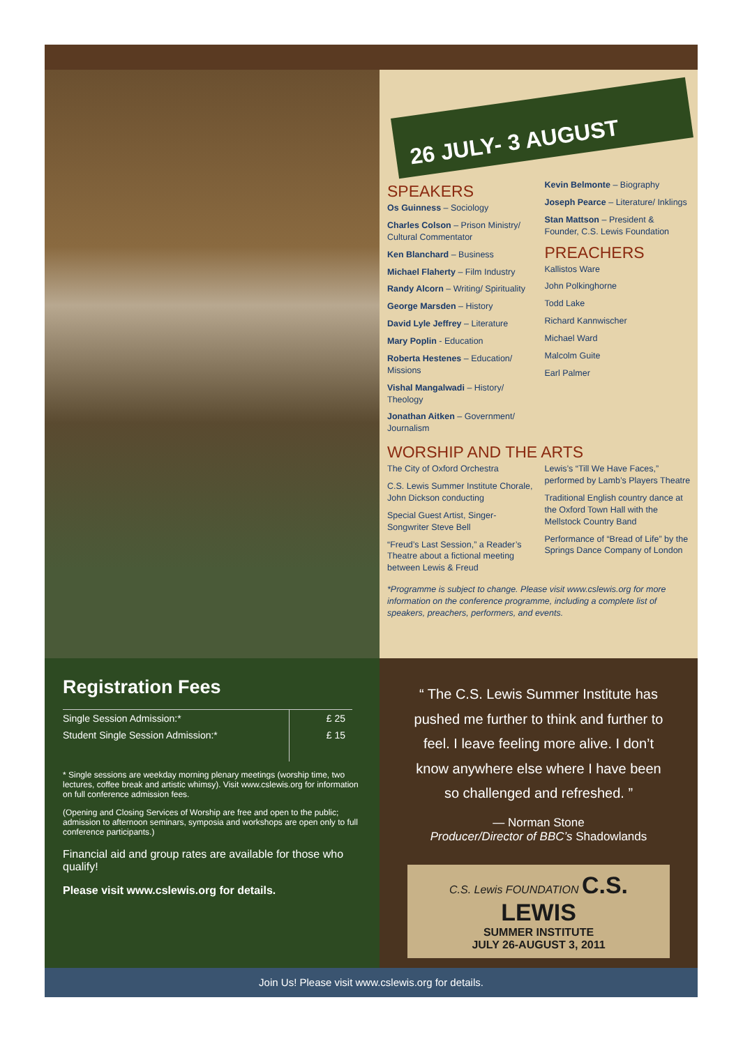26 JULY- 3 AUGUST
SPEAKERS
Os Guinness – Sociology
Charles Colson – Prison Ministry/ Cultural Commentator
Ken Blanchard – Business
Michael Flaherty – Film Industry
Randy Alcorn – Writing/ Spirituality
George Marsden – History
David Lyle Jeffrey – Literature
Mary Poplin - Education
Roberta Hestenes – Education/ Missions
Vishal Mangalwadi – History/ Theology
Jonathan Aitken – Government/ Journalism
Kevin Belmonte – Biography
Joseph Pearce – Literature/ Inklings
Stan Mattson – President & Founder, C.S. Lewis Foundation
PREACHERS
Kallistos Ware
John Polkinghorne
Todd Lake
Richard Kannwischer
Michael Ward
Malcolm Guite
Earl Palmer
WORSHIP AND THE ARTS
The City of Oxford Orchestra
C.S. Lewis Summer Institute Chorale, John Dickson conducting
Special Guest Artist, Singer-Songwriter Steve Bell
“Freud’s Last Session,” a Reader’s Theatre about a fictional meeting between Lewis & Freud
Lewis’s “Till We Have Faces,” performed by Lamb’s Players Theatre
Traditional English country dance at the Oxford Town Hall with the Mellstock Country Band
Performance of “Bread of Life” by the Springs Dance Company of London
*Programme is subject to change. Please visit www.cslewis.org for more information on the conference programme, including a complete list of speakers, preachers, performers, and events.
Registration Fees
| Single Session Admission:* | £ 25 |
| Student Single Session Admission:* | £ 15 |
* Single sessions are weekday morning plenary meetings (worship time, two lectures, coffee break and artistic whimsy). Visit www.cslewis.org for information on full conference admission fees.
(Opening and Closing Services of Worship are free and open to the public; admission to afternoon seminars, symposia and workshops are open only to full conference participants.)
Financial aid and group rates are available for those who qualify!
Please visit www.cslewis.org for details.
“ The C.S. Lewis Summer Institute has pushed me further to think and further to feel. I leave feeling more alive. I don’t know anywhere else where I have been so challenged and refreshed. ”
— Norman Stone
Producer/Director of BBC’s Shadowlands
C.S. Lewis FOUNDATION C.S. LEWIS
SUMMER INSTITUTE
JULY 26-AUGUST 3, 2011
Join Us! Please visit www.cslewis.org for details.